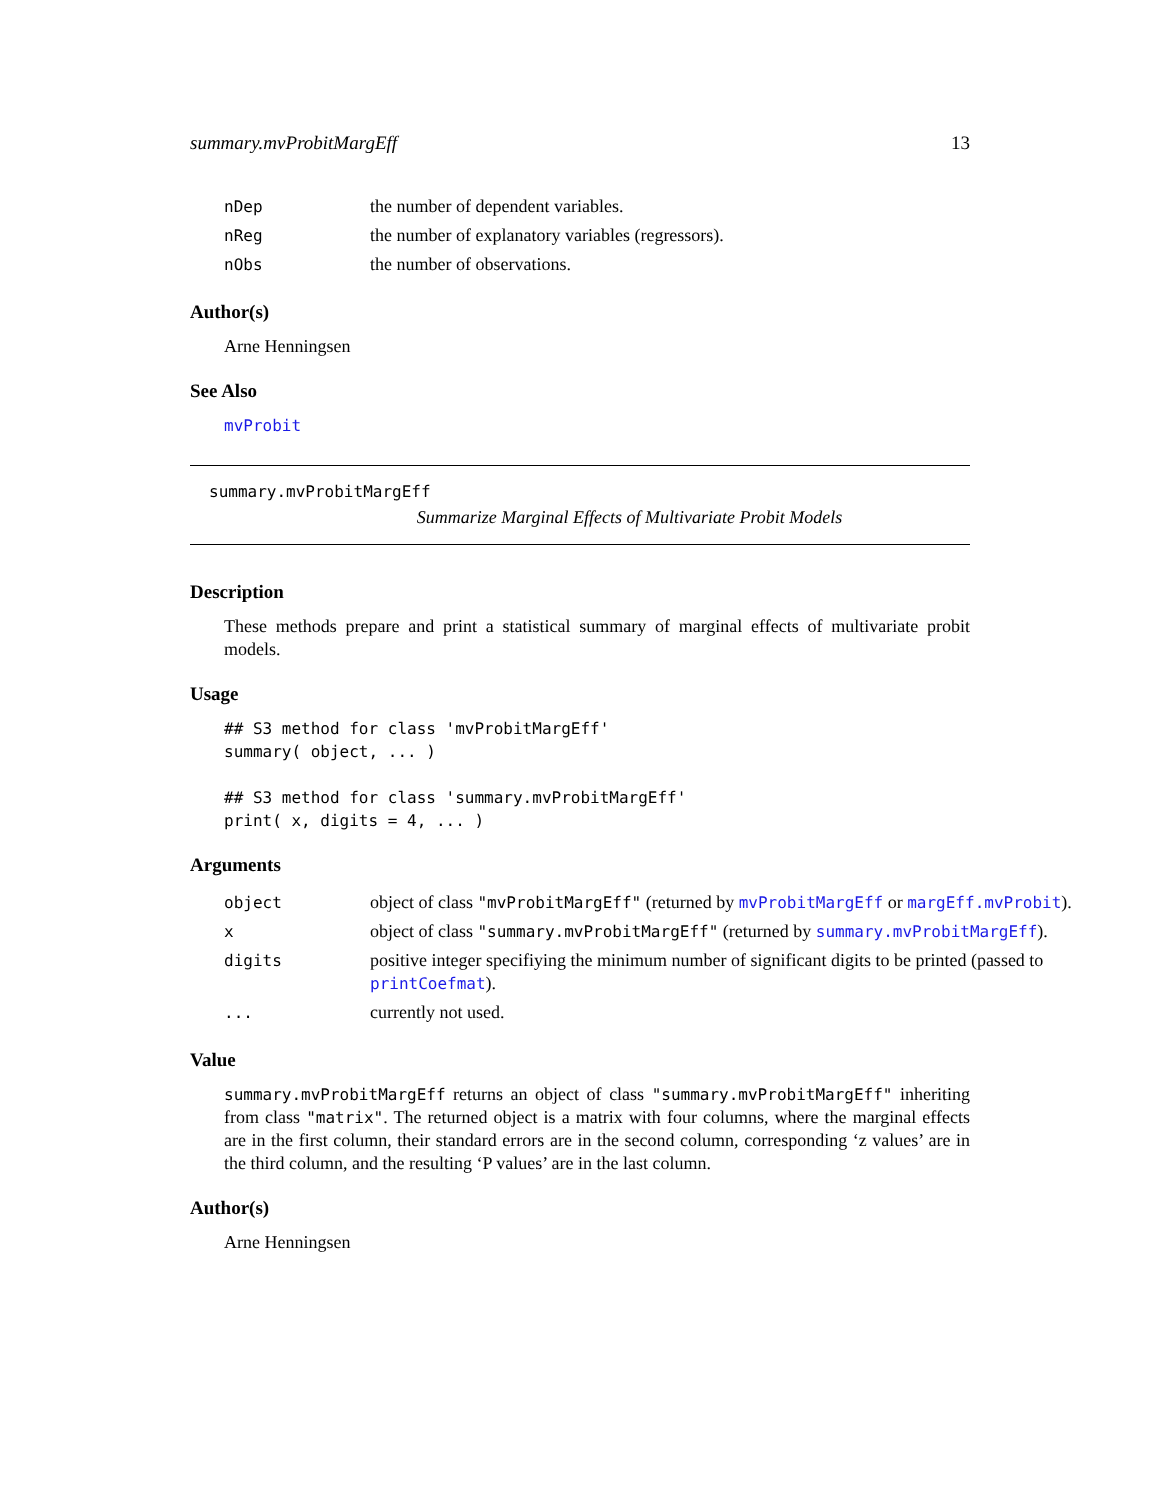summary.mvProbitMargEff 13
| nDep | the number of dependent variables. |
| nReg | the number of explanatory variables (regressors). |
| nObs | the number of observations. |
Author(s)
Arne Henningsen
See Also
mvProbit
summary.mvProbitMargEff
Summarize Marginal Effects of Multivariate Probit Models
Description
These methods prepare and print a statistical summary of marginal effects of multivariate probit models.
Usage
## S3 method for class 'mvProbitMargEff'
summary( object, ... )

## S3 method for class 'summary.mvProbitMargEff'
print( x, digits = 4, ... )
Arguments
| object | object of class "mvProbitMargEff" (returned by mvProbitMargEff or margEff.mvProbit ). |
| x | object of class "summary.mvProbitMargEff" (returned by summary.mvProbitMargEff ). |
| digits | positive integer specifiying the minimum number of significant digits to be printed (passed to printCoefmat ). |
| ... | currently not used. |
Value
summary.mvProbitMargEff returns an object of class "summary.mvProbitMargEff" inheriting from class "matrix". The returned object is a matrix with four columns, where the marginal effects are in the first column, their standard errors are in the second column, corresponding ‘z values’ are in the third column, and the resulting ‘P values’ are in the last column.
Author(s)
Arne Henningsen